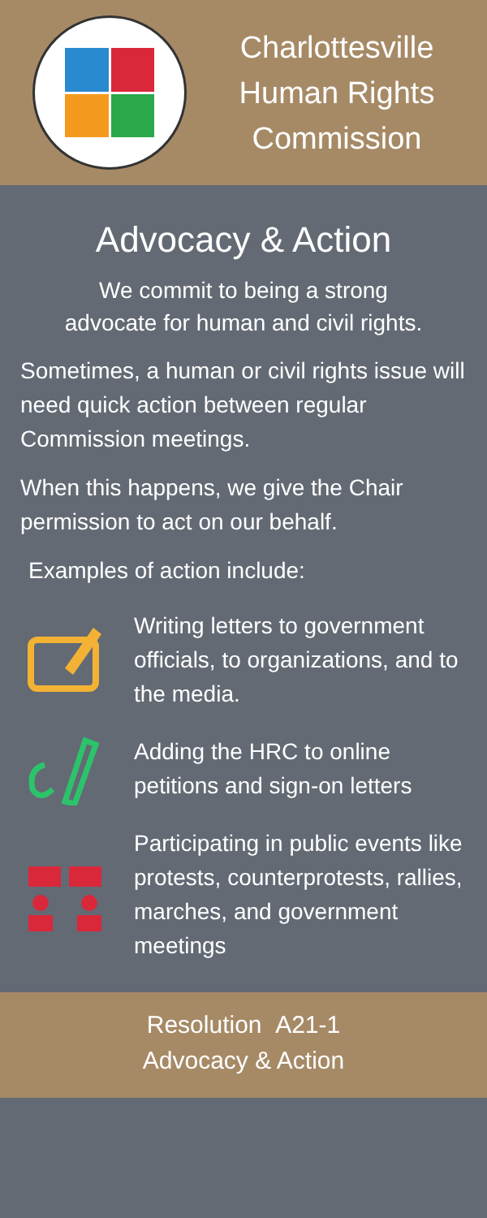Charlottesville
Human Rights
Commission
Advocacy & Action
We commit to being a strong
advocate for human and civil rights.
Sometimes, a human or civil rights issue will need quick action between regular Commission meetings.
When this happens, we give the Chair permission to act on our behalf.
Examples of action include:
Writing letters to government officials, to organizations, and to the media.
Adding the HRC to online petitions and sign-on letters
Participating in public events like protests, counterprotests, rallies, marches, and government meetings
Resolution A21-1
Advocacy & Action